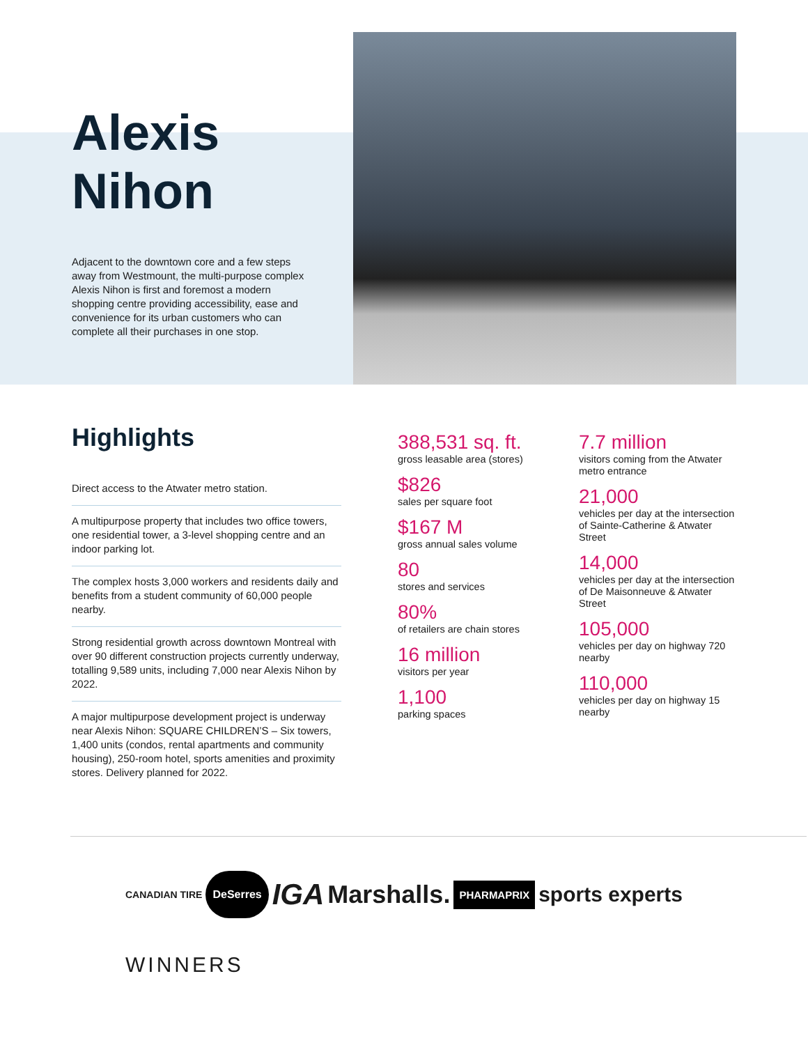Alexis Nihon
Adjacent to the downtown core and a few steps away from Westmount, the multi-purpose complex Alexis Nihon is first and foremost a modern shopping centre providing accessibility, ease and convenience for its urban customers who can complete all their purchases in one stop.
Highlights
Direct access to the Atwater metro station.
A multipurpose property that includes two office towers, one residential tower, a 3-level shopping centre and an indoor parking lot.
The complex hosts 3,000 workers and residents daily and benefits from a student community of 60,000 people nearby.
Strong residential growth across downtown Montreal with over 90 different construction projects currently underway, totalling 9,589 units, including 7,000 near Alexis Nihon by 2022.
A major multipurpose development project is underway near Alexis Nihon: SQUARE CHILDREN’S – Six towers, 1,400 units (condos, rental apartments and community housing), 250-room hotel, sports amenities and proximity stores. Delivery planned for 2022.
388,531 sq. ft.
gross leasable area (stores)
$826
sales per square foot
$167 M
gross annual sales volume
80
stores and services
80%
of retailers are chain stores
16 million
visitors per year
1,100
parking spaces
7.7 million
visitors coming from the Atwater metro entrance
21,000
vehicles per day at the intersection of Sainte-Catherine & Atwater Street
14,000
vehicles per day at the intersection of De Maisonneuve & Atwater Street
105,000
vehicles per day on highway 720 nearby
110,000
vehicles per day on highway 15 nearby
CANADIAN TIRE
DeSerres
IGA
Marshalls.
PHARMAPRIX
sports experts
WINNERS